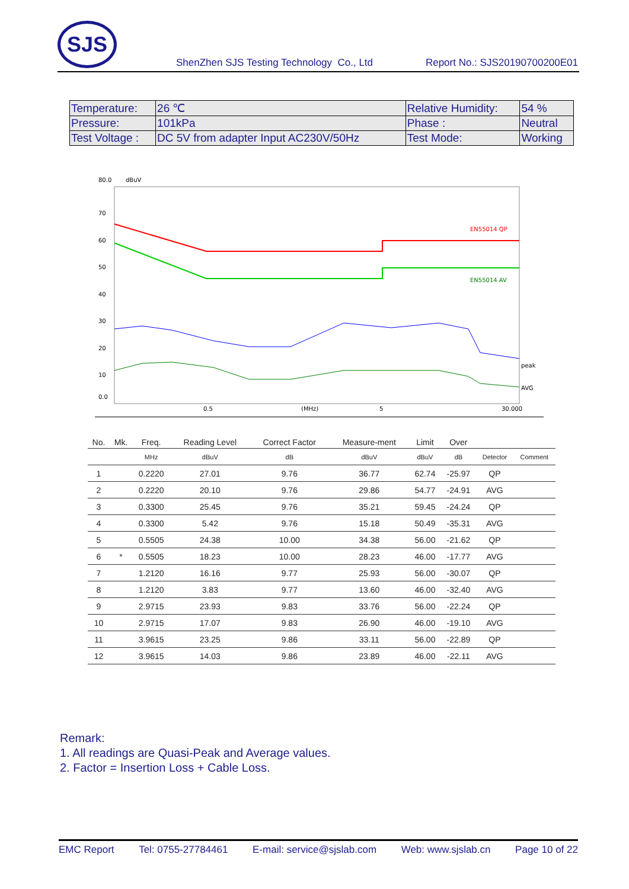SJS
ShenZhen SJS Testing Technology Co., Ltd Report No.: SJS20190700200E01
| Temperature: | 26 ℃ | Relative Humidity: | 54 % |
| Pressure: | 101kPa | Phase : | Neutral |
| Test Voltage : | DC 5V from adapter Input AC230V/50Hz | Test Mode: | Working |
80.0
dBuV
70
60
50
40
30
20
10
0.0
EN55014 QP
EN55014 AV
peak
AVG
0.5
(MHz)
5
30.000
| No. | Mk. | Freq. | Reading Level | Correct Factor | Measure-ment | Limit | Over | | |
| --- | --- | --- | --- | --- | --- | --- | --- | --- | --- |
| | | MHz | dBuV | dB | dBuV | dBuV | dB | Detector | Comment |
| 1 | | 0.2220 | 27.01 | 9.76 | 36.77 | 62.74 | -25.97 | QP | |
| 2 | | 0.2220 | 20.10 | 9.76 | 29.86 | 54.77 | -24.91 | AVG | |
| 3 | | 0.3300 | 25.45 | 9.76 | 35.21 | 59.45 | -24.24 | QP | |
| 4 | | 0.3300 | 5.42 | 9.76 | 15.18 | 50.49 | -35.31 | AVG | |
| 5 | | 0.5505 | 24.38 | 10.00 | 34.38 | 56.00 | -21.62 | QP | |
| 6 | * | 0.5505 | 18.23 | 10.00 | 28.23 | 46.00 | -17.77 | AVG | |
| 7 | | 1.2120 | 16.16 | 9.77 | 25.93 | 56.00 | -30.07 | QP | |
| 8 | | 1.2120 | 3.83 | 9.77 | 13.60 | 46.00 | -32.40 | AVG | |
| 9 | | 2.9715 | 23.93 | 9.83 | 33.76 | 56.00 | -22.24 | QP | |
| 10 | | 2.9715 | 17.07 | 9.83 | 26.90 | 46.00 | -19.10 | AVG | |
| 11 | | 3.9615 | 23.25 | 9.86 | 33.11 | 56.00 | -22.89 | QP | |
| 12 | | 3.9615 | 14.03 | 9.86 | 23.89 | 46.00 | -22.11 | AVG | |
Remark:
1. All readings are Quasi-Peak and Average values.
2. Factor = Insertion Loss + Cable Loss.
EMC Report Tel: 0755-27784461 E-mail: service@sjslab.com Web: www.sjslab.cn Page 10 of 22